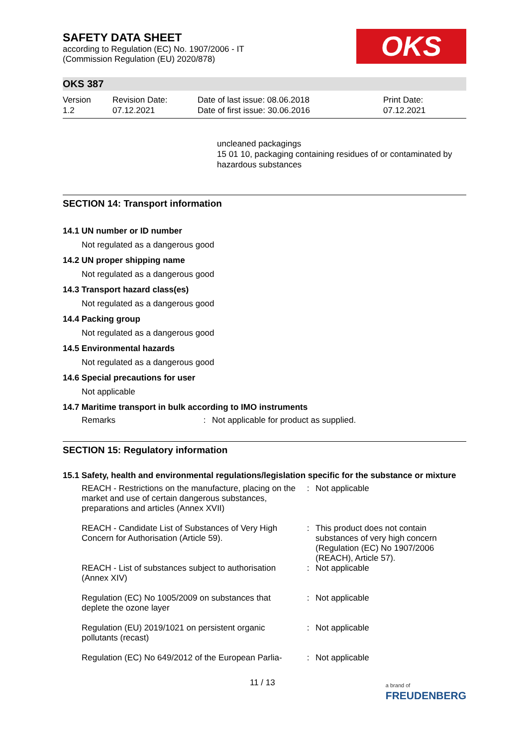SAFETY DATA SHEET
according to Regulation (EC) No. 1907/2006 - IT
(Commission Regulation (EU) 2020/878)
OKS
OKS 387
Version
1.2
Revision Date:
07.12.2021
Date of last issue: 08.06.2018
Date of first issue: 30.06.2016
Print Date:
07.12.2021
uncleaned packagings
15 01 10, packaging containing residues of or contaminated by hazardous substances
SECTION 14: Transport information
14.1 UN number or ID number
Not regulated as a dangerous good
14.2 UN proper shipping name
Not regulated as a dangerous good
14.3 Transport hazard class(es)
Not regulated as a dangerous good
14.4 Packing group
Not regulated as a dangerous good
14.5 Environmental hazards
Not regulated as a dangerous good
14.6 Special precautions for user
Not applicable
14.7 Maritime transport in bulk according to IMO instruments
| Remarks | : | Not applicable for product as supplied. |
SECTION 15: Regulatory information
15.1 Safety, health and environmental regulations/legislation specific for the substance or mixture
| REACH - Restrictions on the manufacture, placing on the market and use of certain dangerous substances, preparations and articles (Annex XVII) | : | Not applicable |
| REACH - Candidate List of Substances of Very High Concern for Authorisation (Article 59). | : | This product does not contain substances of very high concern (Regulation (EC) No 1907/2006 (REACH), Article 57). |
| REACH - List of substances subject to authorisation (Annex XIV) | : | Not applicable |
| Regulation (EC) No 1005/2009 on substances that deplete the ozone layer | : | Not applicable |
| Regulation (EU) 2019/1021 on persistent organic pollutants (recast) | : | Not applicable |
| Regulation (EC) No 649/2012 of the European Parlia- | : | Not applicable |
11 / 13 a brand of
FREUDENBERG